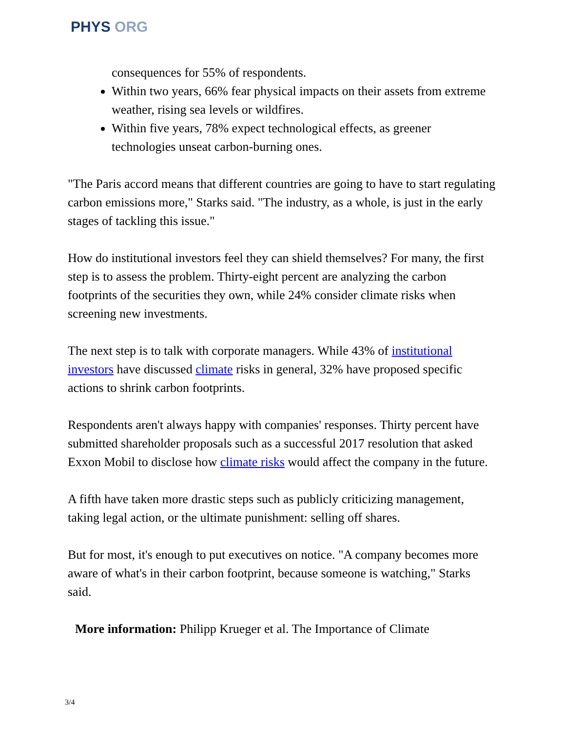PHYS ORG
consequences for 55% of respondents.
Within two years, 66% fear physical impacts on their assets from extreme weather, rising sea levels or wildfires.
Within five years, 78% expect technological effects, as greener technologies unseat carbon-burning ones.
"The Paris accord means that different countries are going to have to start regulating carbon emissions more," Starks said. "The industry, as a whole, is just in the early stages of tackling this issue."
How do institutional investors feel they can shield themselves? For many, the first step is to assess the problem. Thirty-eight percent are analyzing the carbon footprints of the securities they own, while 24% consider climate risks when screening new investments.
The next step is to talk with corporate managers. While 43% of institutional investors have discussed climate risks in general, 32% have proposed specific actions to shrink carbon footprints.
Respondents aren't always happy with companies' responses. Thirty percent have submitted shareholder proposals such as a successful 2017 resolution that asked Exxon Mobil to disclose how climate risks would affect the company in the future.
A fifth have taken more drastic steps such as publicly criticizing management, taking legal action, or the ultimate punishment: selling off shares.
But for most, it's enough to put executives on notice. "A company becomes more aware of what's in their carbon footprint, because someone is watching," Starks said.
More information: Philipp Krueger et al. The Importance of Climate
3/4